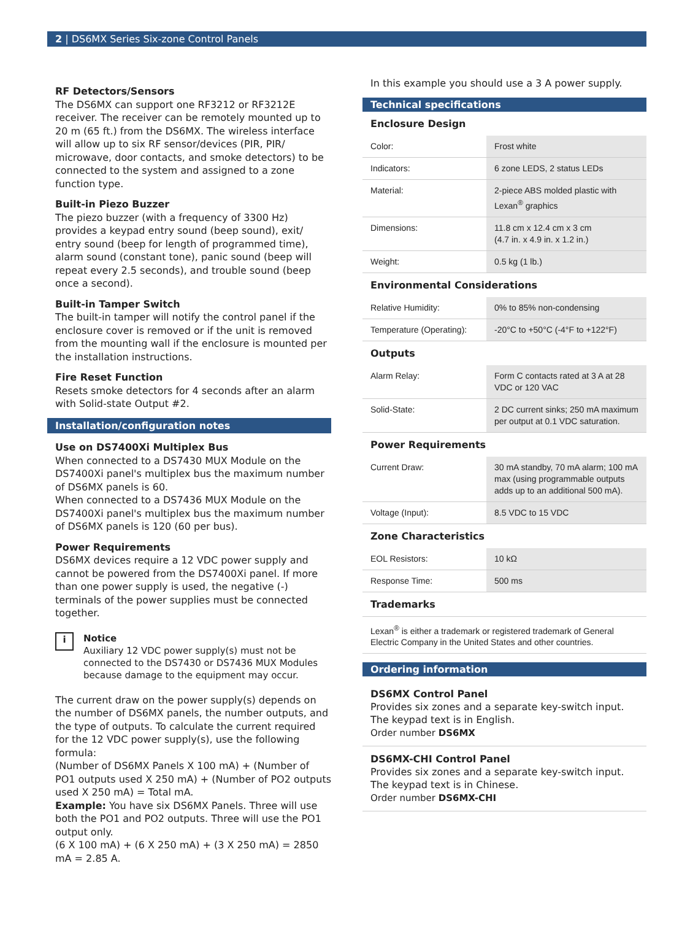2 | DS6MX Series Six-zone Control Panels
RF Detectors/Sensors
The DS6MX can support one RF3212 or RF3212E receiver. The receiver can be remotely mounted up to 20 m (65 ft.) from the DS6MX. The wireless interface will allow up to six RF sensor/devices (PIR, PIR/ microwave, door contacts, and smoke detectors) to be connected to the system and assigned to a zone function type.
Built-in Piezo Buzzer
The piezo buzzer (with a frequency of 3300 Hz) provides a keypad entry sound (beep sound), exit/ entry sound (beep for length of programmed time), alarm sound (constant tone), panic sound (beep will repeat every 2.5 seconds), and trouble sound (beep once a second).
Built-in Tamper Switch
The built-in tamper will notify the control panel if the enclosure cover is removed or if the unit is removed from the mounting wall if the enclosure is mounted per the installation instructions.
Fire Reset Function
Resets smoke detectors for 4 seconds after an alarm with Solid-state Output #2.
Installation/configuration notes
Use on DS7400Xi Multiplex Bus
When connected to a DS7430 MUX Module on the DS7400Xi panel's multiplex bus the maximum number of DS6MX panels is 60.
When connected to a DS7436 MUX Module on the DS7400Xi panel's multiplex bus the maximum number of DS6MX panels is 120 (60 per bus).
Power Requirements
DS6MX devices require a 12 VDC power supply and cannot be powered from the DS7400Xi panel. If more than one power supply is used, the negative (-) terminals of the power supplies must be connected together.
i
Notice
Auxiliary 12 VDC power supply(s) must not be connected to the DS7430 or DS7436 MUX Modules because damage to the equipment may occur.
The current draw on the power supply(s) depends on the number of DS6MX panels, the number outputs, and the type of outputs. To calculate the current required for the 12 VDC power supply(s), use the following formula:
(Number of DS6MX Panels X 100 mA) + (Number of PO1 outputs used X 250 mA) + (Number of PO2 outputs used X 250 mA) = Total mA.
Example: You have six DS6MX Panels. Three will use both the PO1 and PO2 outputs. Three will use the PO1 output only.
(6 X 100 mA) + (6 X 250 mA) + (3 X 250 mA) = 2850 mA = 2.85 A.
In this example you should use a 3 A power supply.
Technical specifications
Enclosure Design
| Color: | Frost white |
| Indicators: | 6 zone LEDS, 2 status LEDs |
| Material: | 2-piece ABS molded plastic with Lexan<sup>®</sup> graphics |
| Dimensions: | 11.8 cm x 12.4 cm x 3 cm (4.7 in. x 4.9 in. x 1.2 in.) |
| Weight: | 0.5 kg (1 lb.) |
Environmental Considerations
| Relative Humidity: | 0% to 85% non-condensing |
| Temperature (Operating): | -20°C to +50°C (-4°F to +122°F) |
Outputs
| Alarm Relay: | Form C contacts rated at 3 A at 28 VDC or 120 VAC |
| Solid-State: | 2 DC current sinks; 250 mA maximum per output at 0.1 VDC saturation. |
Power Requirements
| Current Draw: | 30 mA standby, 70 mA alarm; 100 mA max (using programmable outputs adds up to an additional 500 mA). |
| Voltage (Input): | 8.5 VDC to 15 VDC |
Zone Characteristics
| EOL Resistors: | 10 kΩ |
| Response Time: | 500 ms |
Trademarks
| Lexan<sup>®</sup> is either a trademark or registered trademark of General Electric Company in the United States and other countries. |
Ordering information
DS6MX Control Panel
Provides six zones and a separate key-switch input. The keypad text is in English.
Order number DS6MX
DS6MX-CHI Control Panel
Provides six zones and a separate key-switch input. The keypad text is in Chinese.
Order number DS6MX-CHI